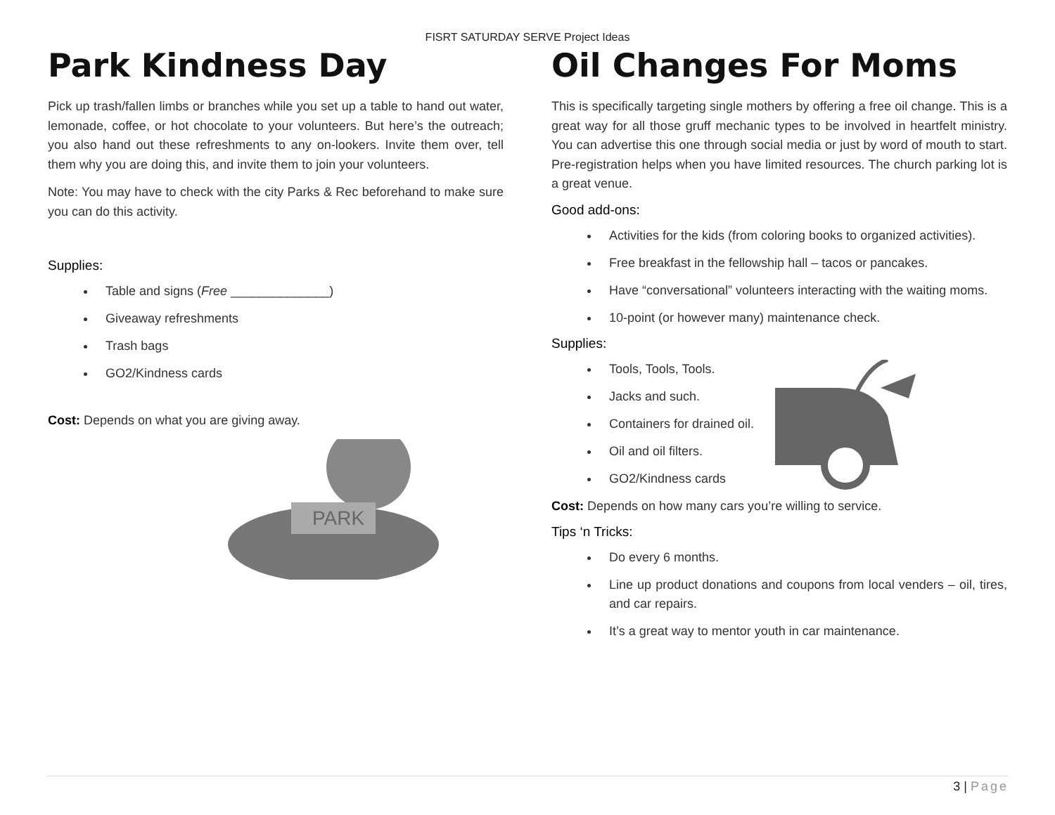FISRT SATURDAY SERVE Project Ideas
Park Kindness Day
Pick up trash/fallen limbs or branches while you set up a table to hand out water, lemonade, coffee, or hot chocolate to your volunteers. But here’s the outreach; you also hand out these refreshments to any on-lookers. Invite them over, tell them why you are doing this, and invite them to join your volunteers.
Note: You may have to check with the city Parks & Rec beforehand to make sure you can do this activity.
Supplies:
Table and signs (Free ______________)
Giveaway refreshments
Trash bags
GO2/Kindness cards
Cost: Depends on what you are giving away.
PARK
Oil Changes For Moms
This is specifically targeting single mothers by offering a free oil change. This is a great way for all those gruff mechanic types to be involved in heartfelt ministry. You can advertise this one through social media or just by word of mouth to start. Pre-registration helps when you have limited resources. The church parking lot is a great venue.
Good add-ons:
Activities for the kids (from coloring books to organized activities).
Free breakfast in the fellowship hall – tacos or pancakes.
Have “conversational” volunteers interacting with the waiting moms.
10-point (or however many) maintenance check.
Supplies:
Tools, Tools, Tools.
Jacks and such.
Containers for drained oil.
Oil and oil filters.
GO2/Kindness cards
Cost: Depends on how many cars you’re willing to service.
Tips ‘n Tricks:
Do every 6 months.
Line up product donations and coupons from local venders – oil, tires, and car repairs.
It’s a great way to mentor youth in car maintenance.
3 | Page